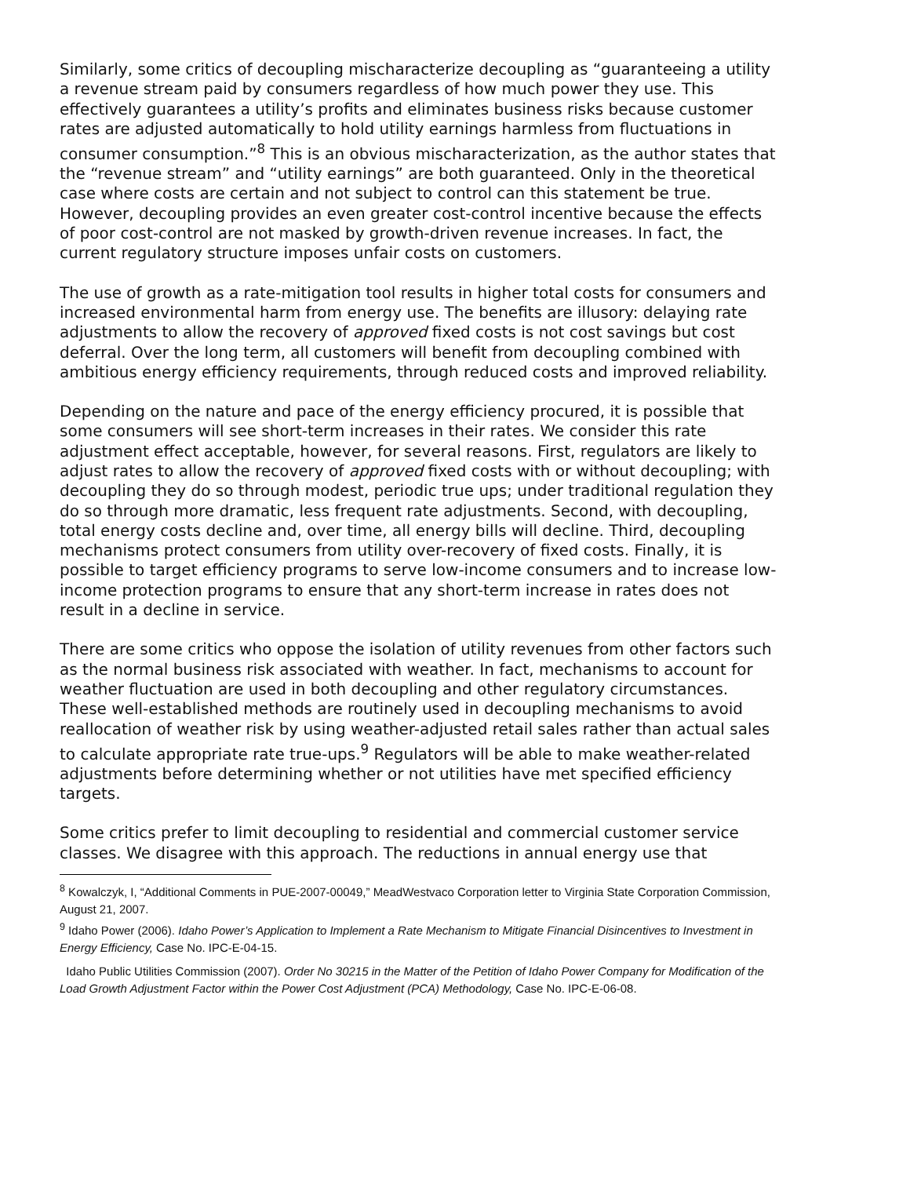Similarly, some critics of decoupling mischaracterize decoupling as “guaranteeing a utility a revenue stream paid by consumers regardless of how much power they use. This effectively guarantees a utility’s profits and eliminates business risks because customer rates are adjusted automatically to hold utility earnings harmless from fluctuations in consumer consumption.”<sup>8</sup> This is an obvious mischaracterization, as the author states that the “revenue stream” and “utility earnings” are both guaranteed. Only in the theoretical case where costs are certain and not subject to control can this statement be true. However, decoupling provides an even greater cost-control incentive because the effects of poor cost-control are not masked by growth-driven revenue increases. In fact, the current regulatory structure imposes unfair costs on customers.
The use of growth as a rate-mitigation tool results in higher total costs for consumers and increased environmental harm from energy use. The benefits are illusory: delaying rate adjustments to allow the recovery of approved fixed costs is not cost savings but cost deferral. Over the long term, all customers will benefit from decoupling combined with ambitious energy efficiency requirements, through reduced costs and improved reliability.
Depending on the nature and pace of the energy efficiency procured, it is possible that some consumers will see short-term increases in their rates. We consider this rate adjustment effect acceptable, however, for several reasons. First, regulators are likely to adjust rates to allow the recovery of approved fixed costs with or without decoupling; with decoupling they do so through modest, periodic true ups; under traditional regulation they do so through more dramatic, less frequent rate adjustments. Second, with decoupling, total energy costs decline and, over time, all energy bills will decline. Third, decoupling mechanisms protect consumers from utility over-recovery of fixed costs. Finally, it is possible to target efficiency programs to serve low-income consumers and to increase low-income protection programs to ensure that any short-term increase in rates does not result in a decline in service.
There are some critics who oppose the isolation of utility revenues from other factors such as the normal business risk associated with weather. In fact, mechanisms to account for weather fluctuation are used in both decoupling and other regulatory circumstances. These well-established methods are routinely used in decoupling mechanisms to avoid reallocation of weather risk by using weather-adjusted retail sales rather than actual sales to calculate appropriate rate true-ups.<sup>9</sup> Regulators will be able to make weather-related adjustments before determining whether or not utilities have met specified efficiency targets.
Some critics prefer to limit decoupling to residential and commercial customer service classes. We disagree with this approach. The reductions in annual energy use that
<sup>8</sup> Kowalczyk, I, “Additional Comments in PUE-2007-00049,” MeadWestvaco Corporation letter to Virginia State Corporation Commission, August 21, 2007.
<sup>9</sup> Idaho Power (2006). Idaho Power’s Application to Implement a Rate Mechanism to Mitigate Financial Disincentives to Investment in Energy Efficiency, Case No. IPC-E-04-15.
Idaho Public Utilities Commission (2007). Order No 30215 in the Matter of the Petition of Idaho Power Company for Modification of the Load Growth Adjustment Factor within the Power Cost Adjustment (PCA) Methodology, Case No. IPC-E-06-08.